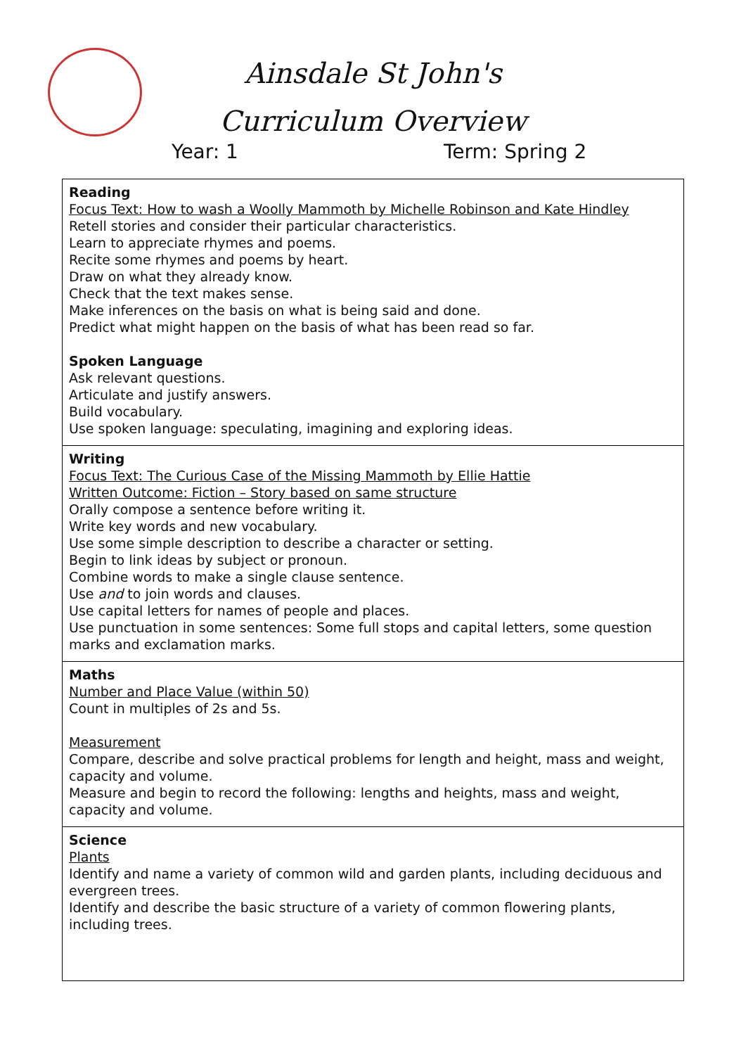Ainsdale St John's
Curriculum Overview
Year: 1 Term: Spring 2
| Reading Focus Text: How to wash a Woolly Mammoth by Michelle Robinson and Kate Hindley Retell stories and consider their particular characteristics. Learn to appreciate rhymes and poems. Recite some rhymes and poems by heart. Draw on what they already know. Check that the text makes sense. Make inferences on the basis on what is being said and done. Predict what might happen on the basis of what has been read so far. Spoken Language Ask relevant questions. Articulate and justify answers. Build vocabulary. Use spoken language: speculating, imagining and exploring ideas. |
| Writing Focus Text: The Curious Case of the Missing Mammoth by Ellie Hattie Written Outcome: Fiction – Story based on same structure Orally compose a sentence before writing it. Write key words and new vocabulary. Use some simple description to describe a character or setting. Begin to link ideas by subject or pronoun. Combine words to make a single clause sentence. Use and to join words and clauses. Use capital letters for names of people and places. Use punctuation in some sentences: Some full stops and capital letters, some question marks and exclamation marks. |
| Maths Number and Place Value (within 50) Count in multiples of 2s and 5s. Measurement Compare, describe and solve practical problems for length and height, mass and weight, capacity and volume. Measure and begin to record the following: lengths and heights, mass and weight, capacity and volume. |
| Science Plants Identify and name a variety of common wild and garden plants, including deciduous and evergreen trees. Identify and describe the basic structure of a variety of common flowering plants, including trees. |